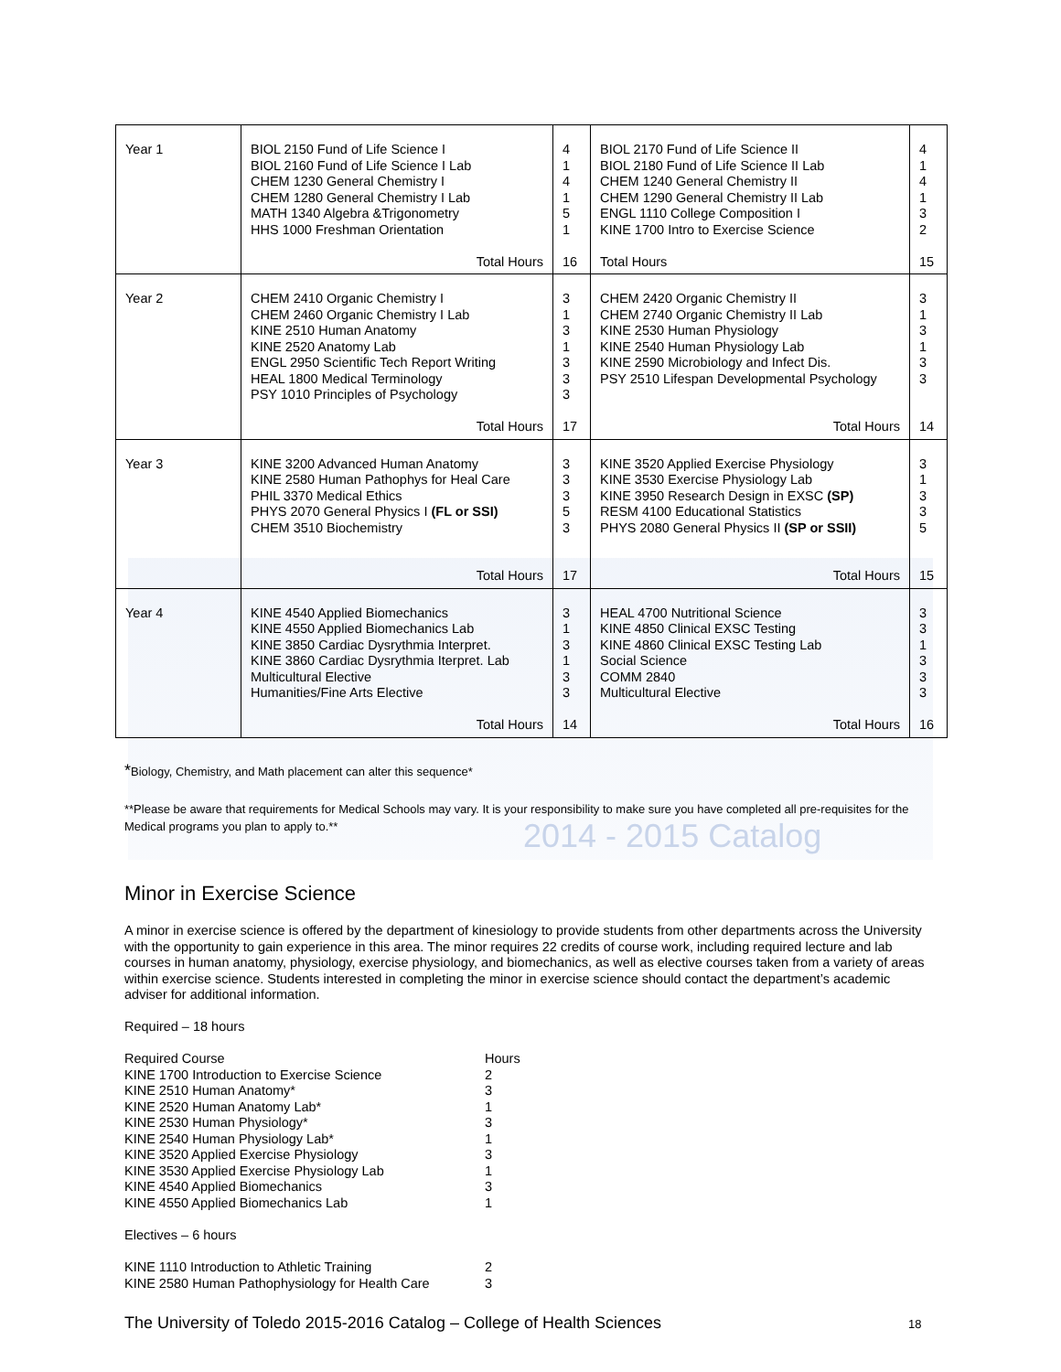| Year 1 | BIOL 2150 Fund of Life Science I BIOL 2160 Fund of Life Science I Lab CHEM 1230 General Chemistry I CHEM 1280 General Chemistry I Lab MATH 1340 Algebra &Trigonometry HHS 1000 Freshman Orientation Total Hours | 4 1 4 1 5 1 16 | BIOL 2170 Fund of Life Science II BIOL 2180 Fund of Life Science II Lab CHEM 1240 General Chemistry II CHEM 1290 General Chemistry II Lab ENGL 1110 College Composition I KINE 1700 Intro to Exercise Science Total Hours | 4 1 4 1 3 2 15 |
| Year 2 | CHEM 2410 Organic Chemistry I CHEM 2460 Organic Chemistry I Lab KINE 2510 Human Anatomy KINE 2520 Anatomy Lab ENGL 2950 Scientific Tech Report Writing HEAL 1800 Medical Terminology PSY 1010 Principles of Psychology Total Hours | 3 1 3 1 3 3 3 17 | CHEM 2420 Organic Chemistry II CHEM 2740 Organic Chemistry II Lab KINE 2530 Human Physiology KINE 2540 Human Physiology Lab KINE 2590 Microbiology and Infect Dis. PSY 2510 Lifespan Developmental Psychology Total Hours | 3 1 3 1 3 3 14 |
| Year 3 | KINE 3200 Advanced Human Anatomy KINE 2580 Human Pathophys for Heal Care PHIL 3370 Medical Ethics PHYS 2070 General Physics I (FL or SSI) CHEM 3510 Biochemistry Total Hours | 3 3 3 5 3 17 | KINE 3520 Applied Exercise Physiology KINE 3530 Exercise Physiology Lab KINE 3950 Research Design in EXSC (SP) RESM 4100 Educational Statistics PHYS 2080 General Physics II (SP or SSII) Total Hours | 3 1 3 3 5 15 |
| Year 4 | KINE 4540 Applied Biomechanics KINE 4550 Applied Biomechanics Lab KINE 3850 Cardiac Dysrythmia Interpret. KINE 3860 Cardiac Dysrythmia Iterpret. Lab Multicultural Elective Humanities/Fine Arts Elective Total Hours | 3 1 3 1 3 3 14 | HEAL 4700 Nutritional Science KINE 4850 Clinical EXSC Testing KINE 4860 Clinical EXSC Testing Lab Social Science COMM 2840 Multicultural Elective Total Hours | 3 3 1 3 3 3 16 |
*Biology, Chemistry, and Math placement can alter this sequence*
**Please be aware that requirements for Medical Schools may vary. It is your responsibility to make sure you have completed all pre-requisites for the Medical programs you plan to apply to.**
2014 - 2015 Catalog
Minor in Exercise Science
A minor in exercise science is offered by the department of kinesiology to provide students from other departments across the University with the opportunity to gain experience in this area. The minor requires 22 credits of course work, including required lecture and lab courses in human anatomy, physiology, exercise physiology, and biomechanics, as well as elective courses taken from a variety of areas within exercise science. Students interested in completing the minor in exercise science should contact the department’s academic adviser for additional information.
Required – 18 hours
| Required Course | Hours |
| KINE 1700 Introduction to Exercise Science | 2 |
| KINE 2510 Human Anatomy* | 3 |
| KINE 2520 Human Anatomy Lab* | 1 |
| KINE 2530 Human Physiology* | 3 |
| KINE 2540 Human Physiology Lab* | 1 |
| KINE 3520 Applied Exercise Physiology | 3 |
| KINE 3530 Applied Exercise Physiology Lab | 1 |
| KINE 4540 Applied Biomechanics | 3 |
| KINE 4550 Applied Biomechanics Lab | 1 |
Electives – 6 hours
| KINE 1110 Introduction to Athletic Training | 2 |
| KINE 2580 Human Pathophysiology for Health Care | 3 |
The University of Toledo 2015-2016 Catalog – College of Health Sciences
18